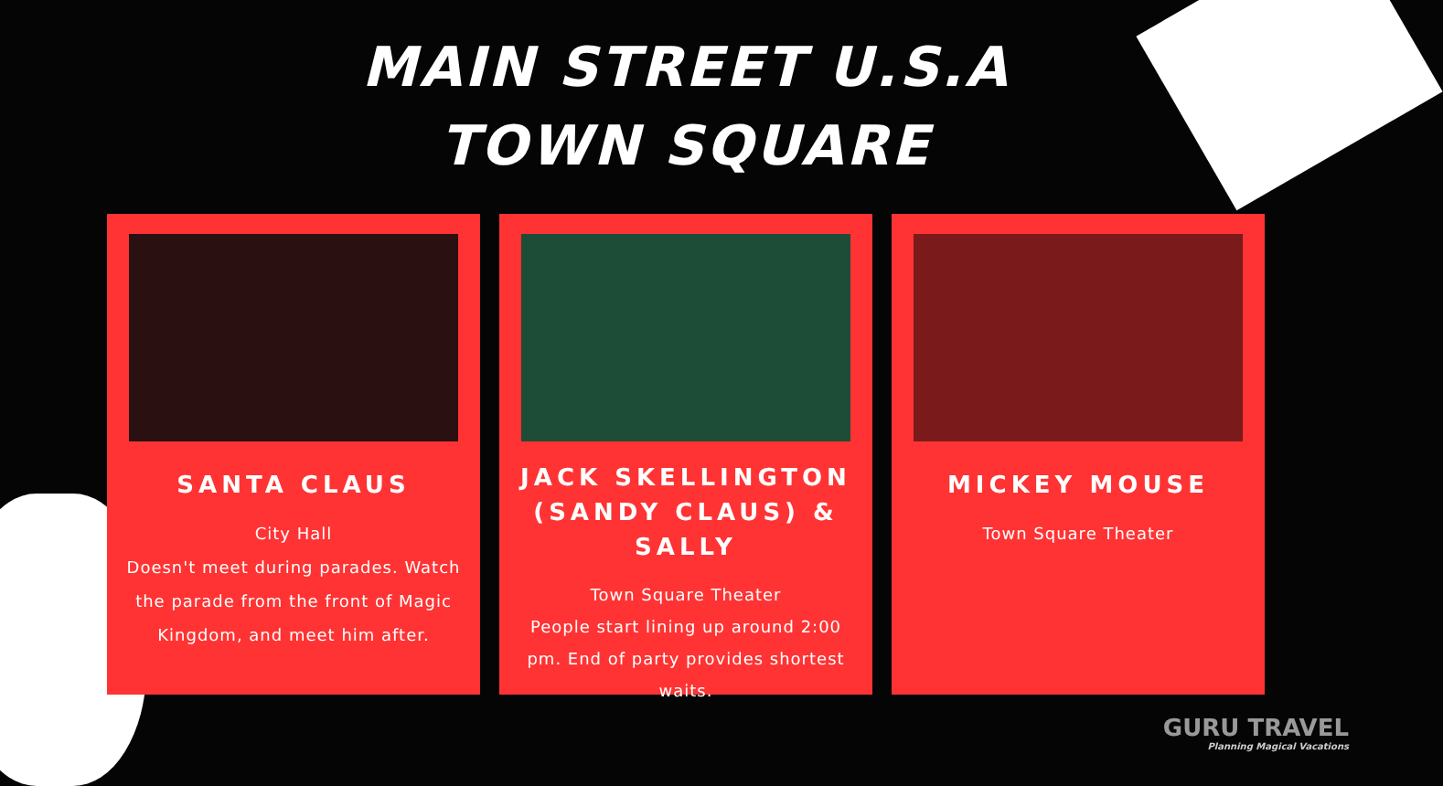MAIN STREET U.S.A
TOWN SQUARE
SANTA CLAUS
City Hall
Doesn't meet during parades. Watch the parade from the front of Magic Kingdom, and meet him after.
JACK SKELLINGTON (SANDY CLAUS) & SALLY
Town Square Theater
People start lining up around 2:00 pm. End of party provides shortest waits.
MICKEY MOUSE
Town Square Theater
GURU TRAVEL
Planning Magical Vacations